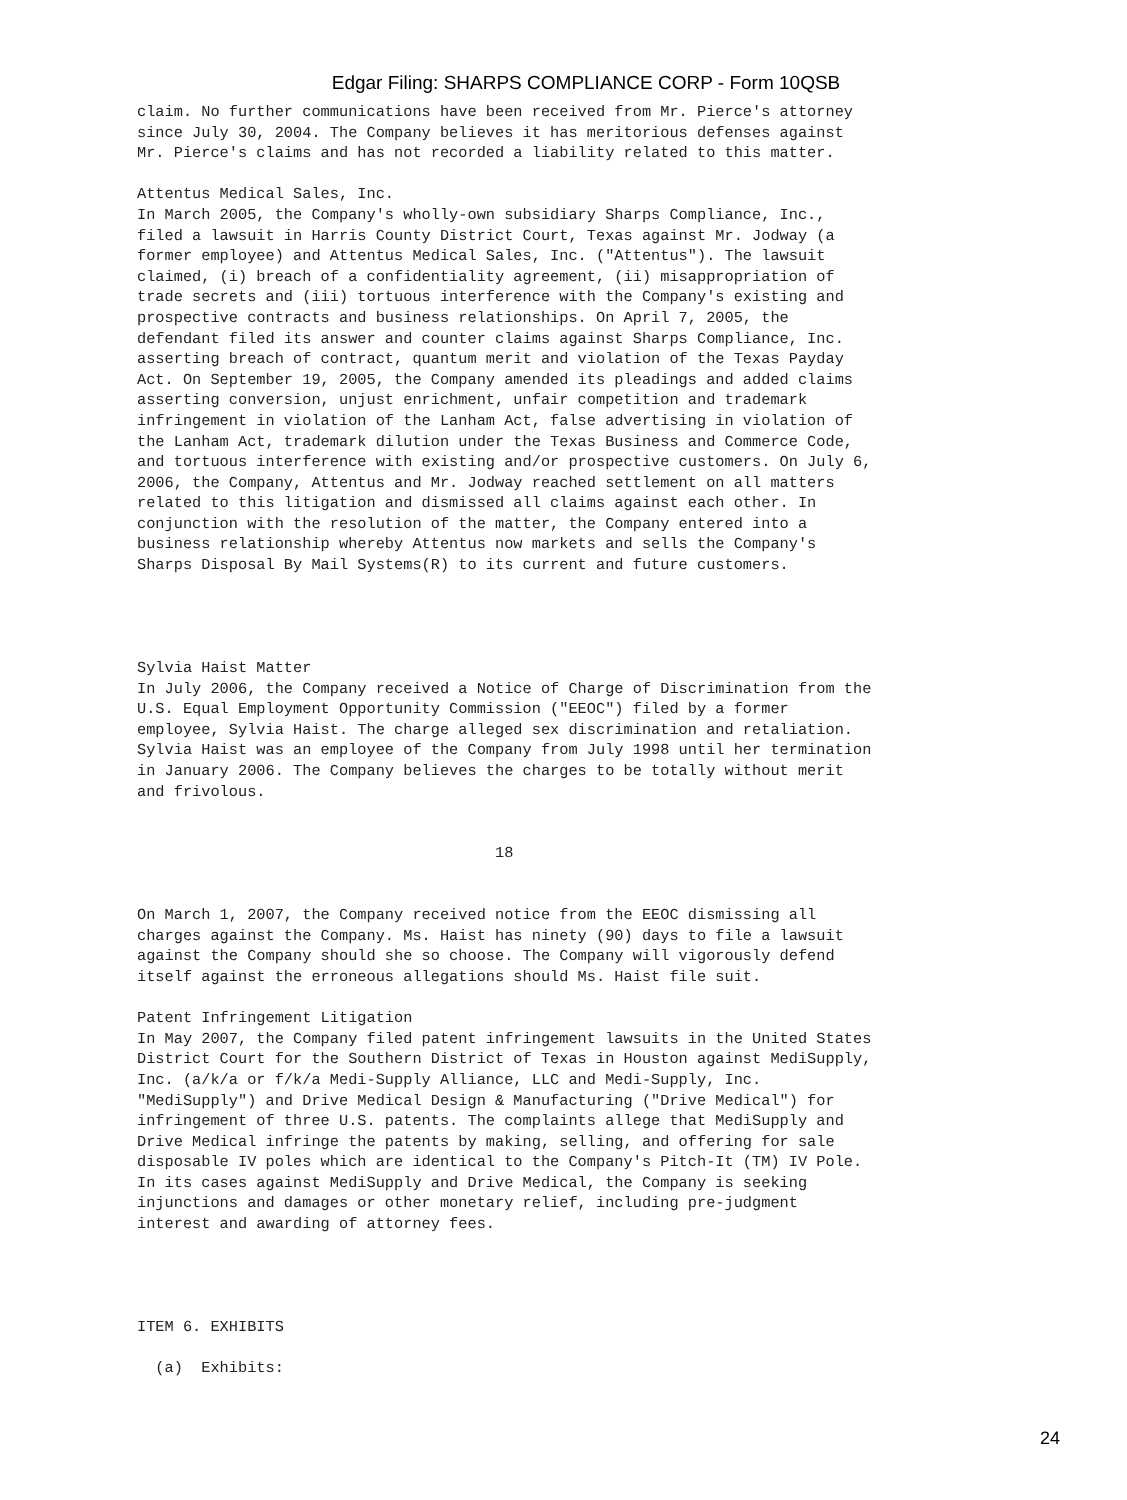Edgar Filing: SHARPS COMPLIANCE CORP - Form 10QSB
claim. No further communications have been received from Mr. Pierce's attorney
since July 30, 2004. The Company believes it has meritorious defenses against
Mr. Pierce's claims and has not recorded a liability related to this matter.

Attentus Medical Sales, Inc.
In March 2005, the Company's wholly-own subsidiary Sharps Compliance, Inc.,
filed a lawsuit in Harris County District Court, Texas against Mr. Jodway (a
former employee) and Attentus Medical Sales, Inc. ("Attentus"). The lawsuit
claimed, (i) breach of a confidentiality agreement, (ii) misappropriation of
trade secrets and (iii) tortuous interference with the Company's existing and
prospective contracts and business relationships. On April 7, 2005, the
defendant filed its answer and counter claims against Sharps Compliance, Inc.
asserting breach of contract, quantum merit and violation of the Texas Payday
Act. On September 19, 2005, the Company amended its pleadings and added claims
asserting conversion, unjust enrichment, unfair competition and trademark
infringement in violation of the Lanham Act, false advertising in violation of
the Lanham Act, trademark dilution under the Texas Business and Commerce Code,
and tortuous interference with existing and/or prospective customers. On July 6,
2006, the Company, Attentus and Mr. Jodway reached settlement on all matters
related to this litigation and dismissed all claims against each other. In
conjunction with the resolution of the matter, the Company entered into a
business relationship whereby Attentus now markets and sells the Company's
Sharps Disposal By Mail Systems(R) to its current and future customers.




Sylvia Haist Matter
In July 2006, the Company received a Notice of Charge of Discrimination from the
U.S. Equal Employment Opportunity Commission ("EEOC") filed by a former
employee, Sylvia Haist. The charge alleged sex discrimination and retaliation.
Sylvia Haist was an employee of the Company from July 1998 until her termination
in January 2006. The Company believes the charges to be totally without merit
and frivolous.


                                       18


On March 1, 2007, the Company received notice from the EEOC dismissing all
charges against the Company. Ms. Haist has ninety (90) days to file a lawsuit
against the Company should she so choose. The Company will vigorously defend
itself against the erroneous allegations should Ms. Haist file suit.

Patent Infringement Litigation
In May 2007, the Company filed patent infringement lawsuits in the United States
District Court for the Southern District of Texas in Houston against MediSupply,
Inc. (a/k/a or f/k/a Medi-Supply Alliance, LLC and Medi-Supply, Inc.
"MediSupply") and Drive Medical Design & Manufacturing ("Drive Medical") for
infringement of three U.S. patents. The complaints allege that MediSupply and
Drive Medical infringe the patents by making, selling, and offering for sale
disposable IV poles which are identical to the Company's Pitch-It (TM) IV Pole.
In its cases against MediSupply and Drive Medical, the Company is seeking
injunctions and damages or other monetary relief, including pre-judgment
interest and awarding of attorney fees.




ITEM 6. EXHIBITS

  (a)  Exhibits:
24